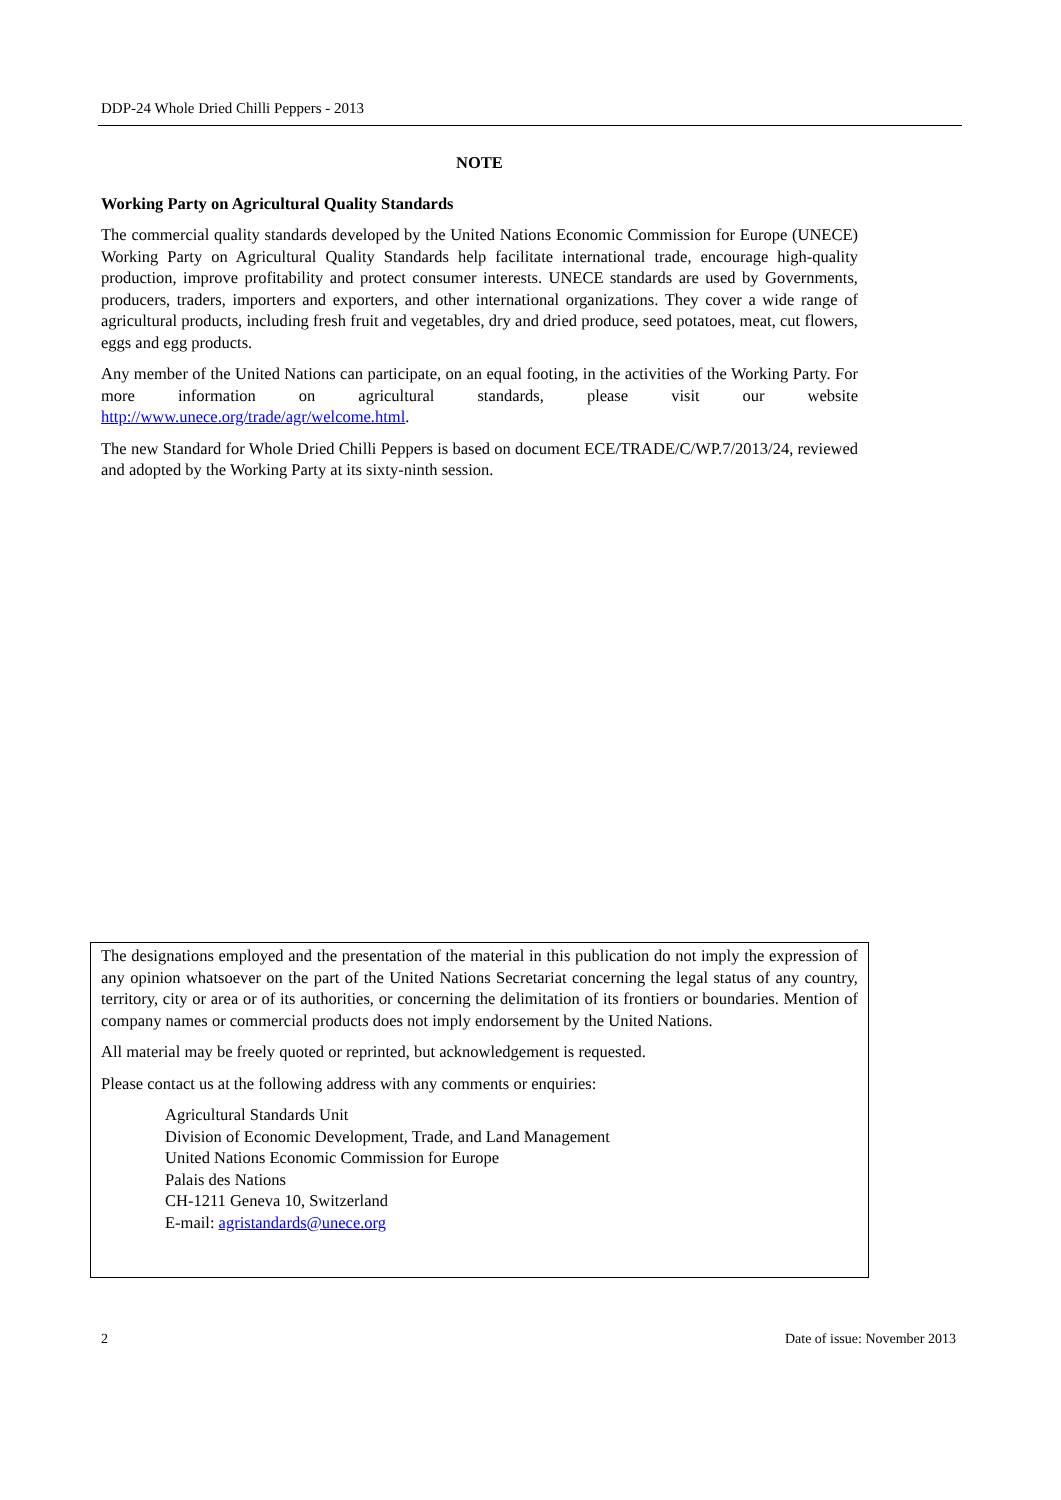DDP-24 Whole Dried Chilli Peppers - 2013
NOTE
Working Party on Agricultural Quality Standards
The commercial quality standards developed by the United Nations Economic Commission for Europe (UNECE) Working Party on Agricultural Quality Standards help facilitate international trade, encourage high-quality production, improve profitability and protect consumer interests. UNECE standards are used by Governments, producers, traders, importers and exporters, and other international organizations. They cover a wide range of agricultural products, including fresh fruit and vegetables, dry and dried produce, seed potatoes, meat, cut flowers, eggs and egg products.
Any member of the United Nations can participate, on an equal footing, in the activities of the Working Party. For more information on agricultural standards, please visit our website http://www.unece.org/trade/agr/welcome.html.
The new Standard for Whole Dried Chilli Peppers is based on document ECE/TRADE/C/WP.7/2013/24, reviewed and adopted by the Working Party at its sixty-ninth session.
The designations employed and the presentation of the material in this publication do not imply the expression of any opinion whatsoever on the part of the United Nations Secretariat concerning the legal status of any country, territory, city or area or of its authorities, or concerning the delimitation of its frontiers or boundaries. Mention of company names or commercial products does not imply endorsement by the United Nations.
All material may be freely quoted or reprinted, but acknowledgement is requested.
Please contact us at the following address with any comments or enquiries:
Agricultural Standards Unit
Division of Economic Development, Trade, and Land Management
United Nations Economic Commission for Europe
Palais des Nations
CH-1211 Geneva 10, Switzerland
E-mail: agristandards@unece.org
2 Date of issue: November 2013